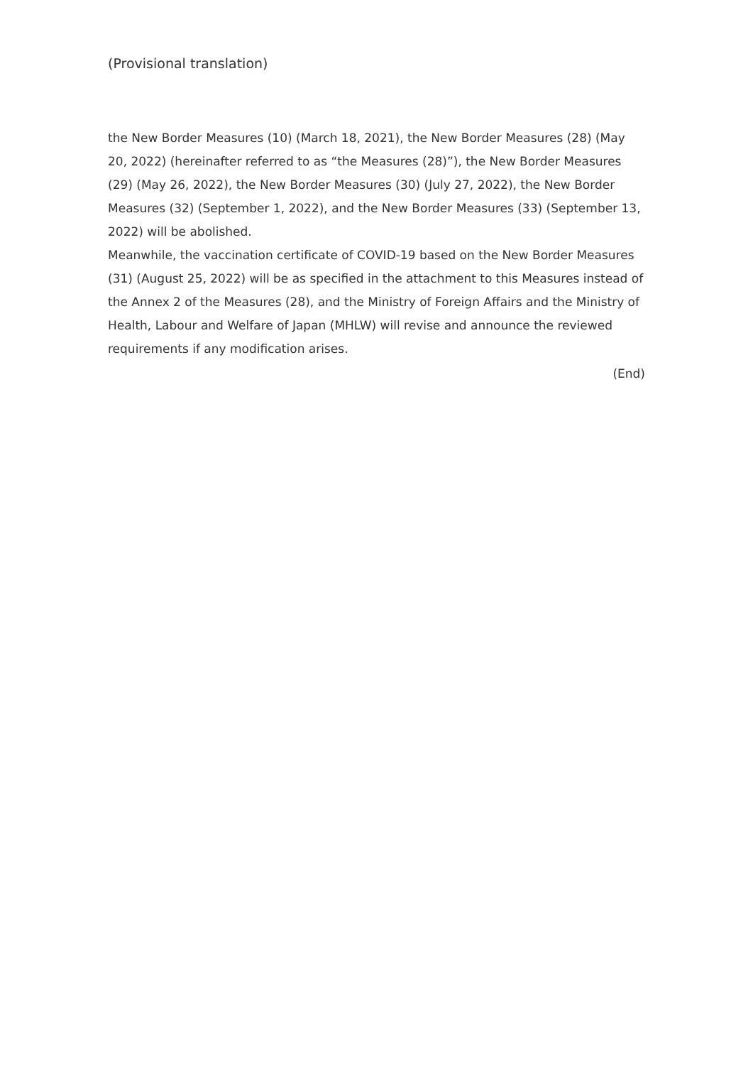(Provisional translation)
the New Border Measures (10) (March 18, 2021), the New Border Measures (28) (May 20, 2022) (hereinafter referred to as “the Measures (28)”), the New Border Measures (29) (May 26, 2022), the New Border Measures (30) (July 27, 2022), the New Border Measures (32) (September 1, 2022), and the New Border Measures (33) (September 13, 2022) will be abolished.
Meanwhile, the vaccination certificate of COVID-19 based on the New Border Measures (31) (August 25, 2022) will be as specified in the attachment to this Measures instead of the Annex 2 of the Measures (28), and the Ministry of Foreign Affairs and the Ministry of Health, Labour and Welfare of Japan (MHLW) will revise and announce the reviewed requirements if any modification arises.
(End)